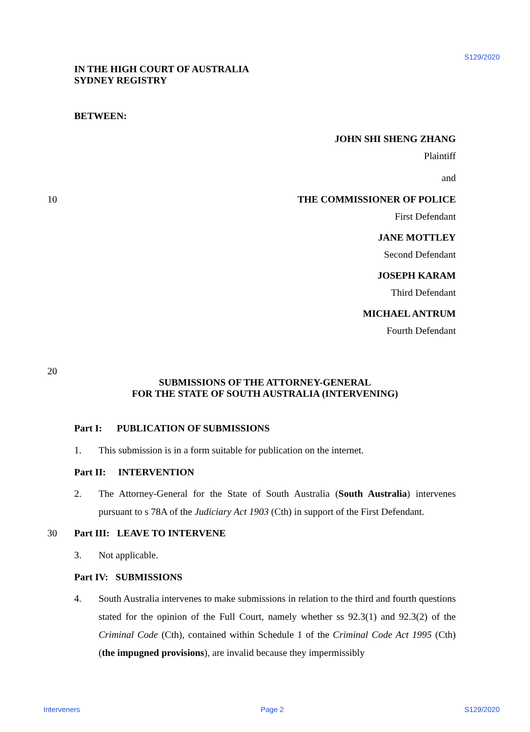S129/2020
IN THE HIGH COURT OF AUSTRALIA
SYDNEY REGISTRY
BETWEEN:
JOHN SHI SHENG ZHANG
Plaintiff
and
10 THE COMMISSIONER OF POLICE
First Defendant
JANE MOTTLEY
Second Defendant
JOSEPH KARAM
Third Defendant
MICHAEL ANTRUM
Fourth Defendant
20
SUBMISSIONS OF THE ATTORNEY-GENERAL
FOR THE STATE OF SOUTH AUSTRALIA (INTERVENING)
Part I: PUBLICATION OF SUBMISSIONS
1. This submission is in a form suitable for publication on the internet.
Part II: INTERVENTION
2. The Attorney-General for the State of South Australia (South Australia) intervenes pursuant to s 78A of the Judiciary Act 1903 (Cth) in support of the First Defendant.
30 Part III: LEAVE TO INTERVENE
3. Not applicable.
Part IV: SUBMISSIONS
4. South Australia intervenes to make submissions in relation to the third and fourth questions stated for the opinion of the Full Court, namely whether ss 92.3(1) and 92.3(2) of the Criminal Code (Cth), contained within Schedule 1 of the Criminal Code Act 1995 (Cth) (the impugned provisions), are invalid because they impermissibly
Interveners Page 2 S129/2020